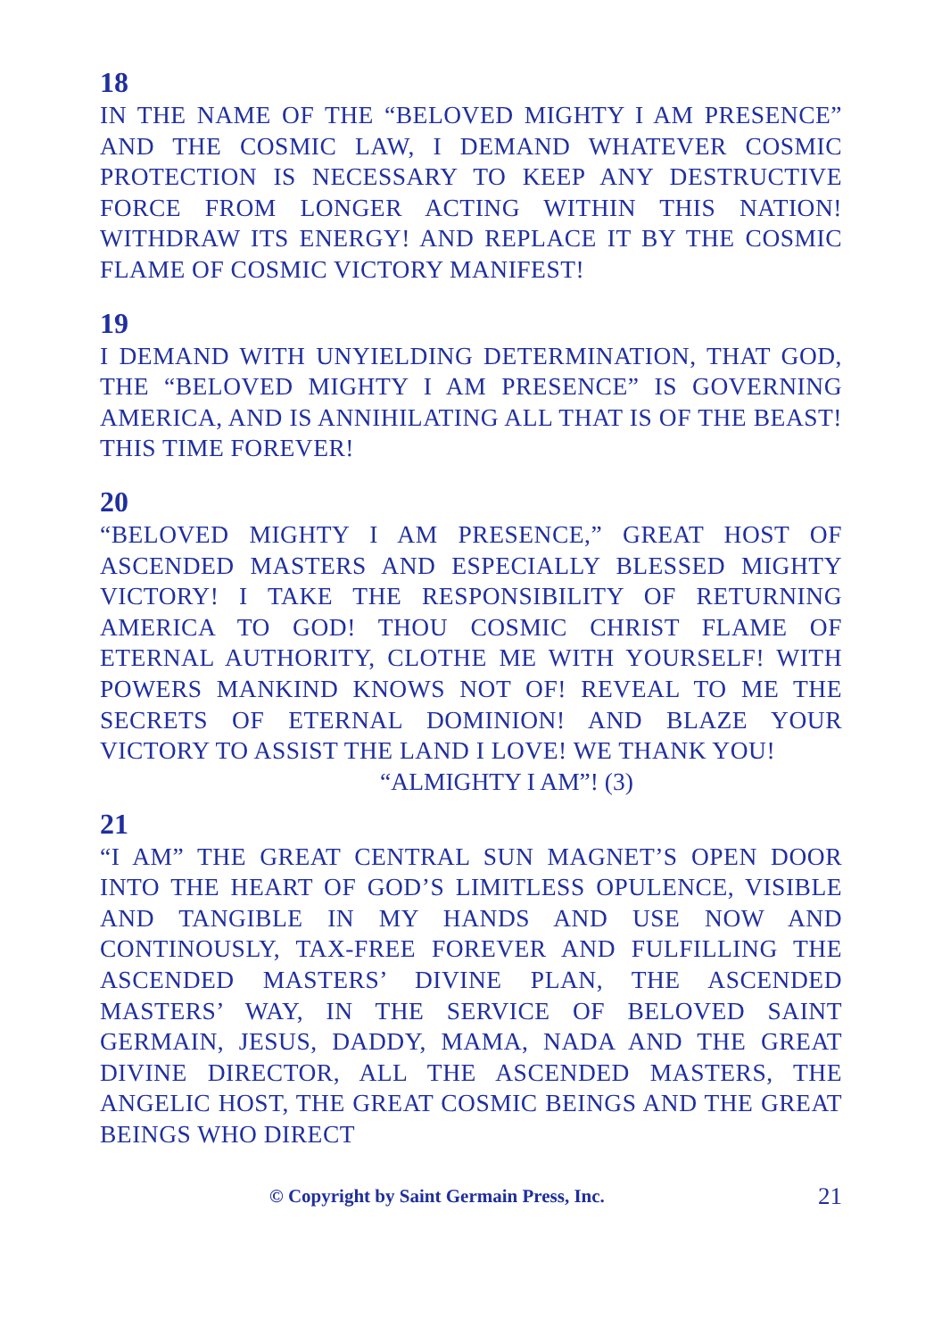18
IN THE NAME OF THE “BELOVED MIGHTY I AM PRESENCE” AND THE COSMIC LAW, I DEMAND WHATEVER COSMIC PROTECTION IS NECESSARY TO KEEP ANY DESTRUCTIVE FORCE FROM LONGER ACTING WITHIN THIS NATION! WITHDRAW ITS ENERGY! AND REPLACE IT BY THE COSMIC FLAME OF COSMIC VICTORY MANIFEST!
19
I DEMAND WITH UNYIELDING DETERMINATION, THAT GOD, THE “BELOVED MIGHTY I AM PRESENCE” IS GOVERNING AMERICA, AND IS ANNIHILATING ALL THAT IS OF THE BEAST! THIS TIME FOREVER!
20
“BELOVED MIGHTY I AM PRESENCE,” GREAT HOST OF ASCENDED MASTERS AND ESPECIALLY BLESSED MIGHTY VICTORY! I TAKE THE RESPONSIBILITY OF RETURNING AMERICA TO GOD! THOU COSMIC CHRIST FLAME OF ETERNAL AUTHORITY, CLOTHE ME WITH YOURSELF! WITH POWERS MANKIND KNOWS NOT OF! REVEAL TO ME THE SECRETS OF ETERNAL DOMINION! AND BLAZE YOUR VICTORY TO ASSIST THE LAND I LOVE! WE THANK YOU!
“ALMIGHTY I AM”! (3)
21
“I AM” THE GREAT CENTRAL SUN MAGNET’S OPEN DOOR INTO THE HEART OF GOD’S LIMITLESS OPULENCE, VISIBLE AND TANGIBLE IN MY HANDS AND USE NOW AND CONTINOUSLY, TAX-FREE FOREVER AND FULFILLING THE ASCENDED MASTERS’ DIVINE PLAN, THE ASCENDED MASTERS’ WAY, IN THE SERVICE OF BELOVED SAINT GERMAIN, JESUS, DADDY, MAMA, NADA AND THE GREAT DIVINE DIRECTOR, ALL THE ASCENDED MASTERS, THE ANGELIC HOST, THE GREAT COSMIC BEINGS AND THE GREAT BEINGS WHO DIRECT
© Copyright by Saint Germain Press, Inc. 21